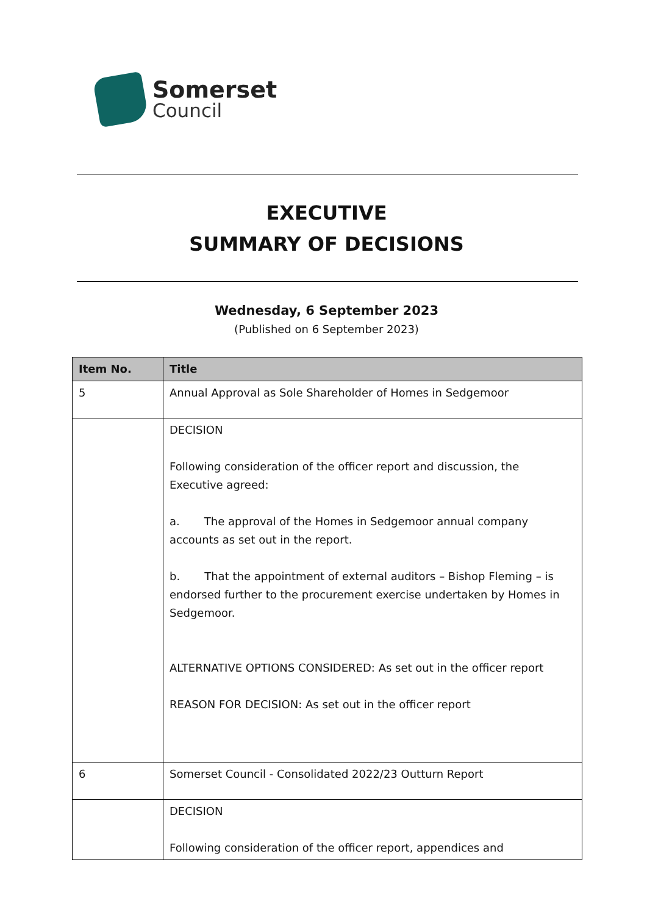Somerset
Council
EXECUTIVE
SUMMARY OF DECISIONS
Wednesday, 6 September 2023
(Published on 6 September 2023)
| Item No. | Title |
| --- | --- |
| 5 | Annual Approval as Sole Shareholder of Homes in Sedgemoor |
| | DECISION Following consideration of the officer report and discussion, the Executive agreed: a. The approval of the Homes in Sedgemoor annual company accounts as set out in the report. b. That the appointment of external auditors – Bishop Fleming – is endorsed further to the procurement exercise undertaken by Homes in Sedgemoor. ALTERNATIVE OPTIONS CONSIDERED: As set out in the officer report REASON FOR DECISION: As set out in the officer report |
| 6 | Somerset Council - Consolidated 2022/23 Outturn Report |
| | DECISION Following consideration of the officer report, appendices and |